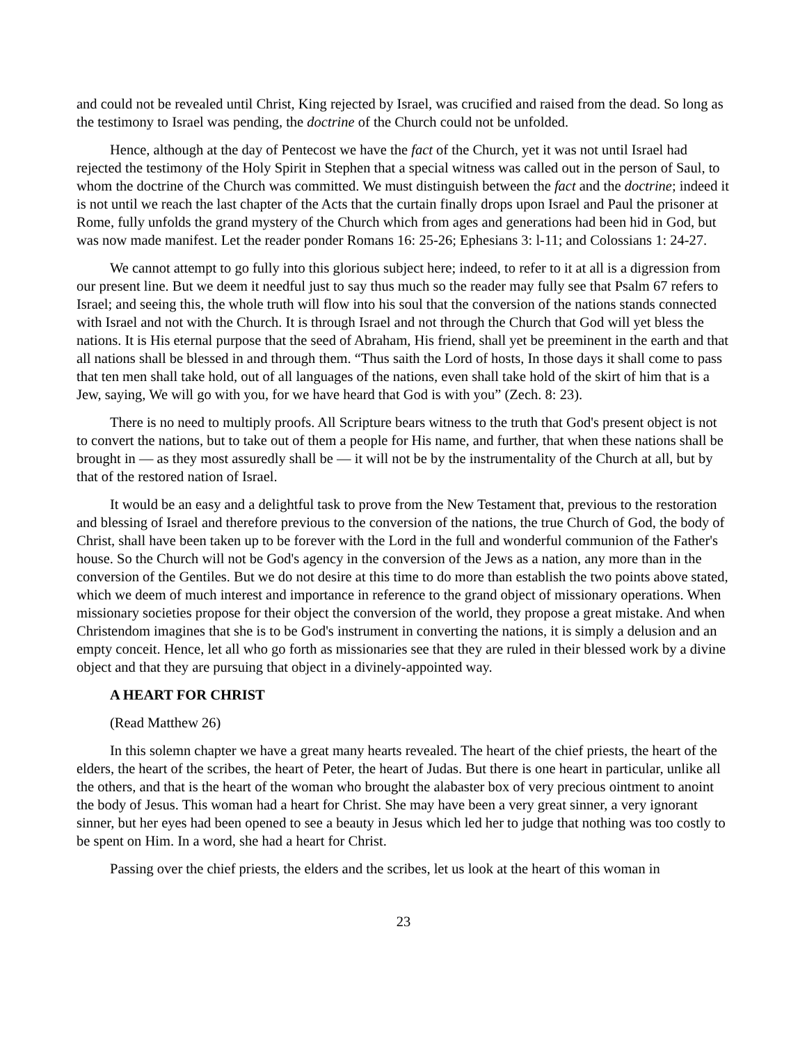and could not be revealed until Christ, King rejected by Israel, was crucified and raised from the dead. So long as the testimony to Israel was pending, the doctrine of the Church could not be unfolded.
Hence, although at the day of Pentecost we have the fact of the Church, yet it was not until Israel had rejected the testimony of the Holy Spirit in Stephen that a special witness was called out in the person of Saul, to whom the doctrine of the Church was committed. We must distinguish between the fact and the doctrine; indeed it is not until we reach the last chapter of the Acts that the curtain finally drops upon Israel and Paul the prisoner at Rome, fully unfolds the grand mystery of the Church which from ages and generations had been hid in God, but was now made manifest. Let the reader ponder Romans 16: 25-26; Ephesians 3: l-11; and Colossians 1: 24-27.
We cannot attempt to go fully into this glorious subject here; indeed, to refer to it at all is a digression from our present line. But we deem it needful just to say thus much so the reader may fully see that Psalm 67 refers to Israel; and seeing this, the whole truth will flow into his soul that the conversion of the nations stands connected with Israel and not with the Church. It is through Israel and not through the Church that God will yet bless the nations. It is His eternal purpose that the seed of Abraham, His friend, shall yet be preeminent in the earth and that all nations shall be blessed in and through them. “Thus saith the Lord of hosts, In those days it shall come to pass that ten men shall take hold, out of all languages of the nations, even shall take hold of the skirt of him that is a Jew, saying, We will go with you, for we have heard that God is with you” (Zech. 8: 23).
There is no need to multiply proofs. All Scripture bears witness to the truth that God's present object is not to convert the nations, but to take out of them a people for His name, and further, that when these nations shall be brought in — as they most assuredly shall be — it will not be by the instrumentality of the Church at all, but by that of the restored nation of Israel.
It would be an easy and a delightful task to prove from the New Testament that, previous to the restoration and blessing of Israel and therefore previous to the conversion of the nations, the true Church of God, the body of Christ, shall have been taken up to be forever with the Lord in the full and wonderful communion of the Father's house. So the Church will not be God's agency in the conversion of the Jews as a nation, any more than in the conversion of the Gentiles. But we do not desire at this time to do more than establish the two points above stated, which we deem of much interest and importance in reference to the grand object of missionary operations. When missionary societies propose for their object the conversion of the world, they propose a great mistake. And when Christendom imagines that she is to be God's instrument in converting the nations, it is simply a delusion and an empty conceit. Hence, let all who go forth as missionaries see that they are ruled in their blessed work by a divine object and that they are pursuing that object in a divinely-appointed way.
A HEART FOR CHRIST
(Read Matthew 26)
In this solemn chapter we have a great many hearts revealed. The heart of the chief priests, the heart of the elders, the heart of the scribes, the heart of Peter, the heart of Judas. But there is one heart in particular, unlike all the others, and that is the heart of the woman who brought the alabaster box of very precious ointment to anoint the body of Jesus. This woman had a heart for Christ. She may have been a very great sinner, a very ignorant sinner, but her eyes had been opened to see a beauty in Jesus which led her to judge that nothing was too costly to be spent on Him. In a word, she had a heart for Christ.
Passing over the chief priests, the elders and the scribes, let us look at the heart of this woman in
23